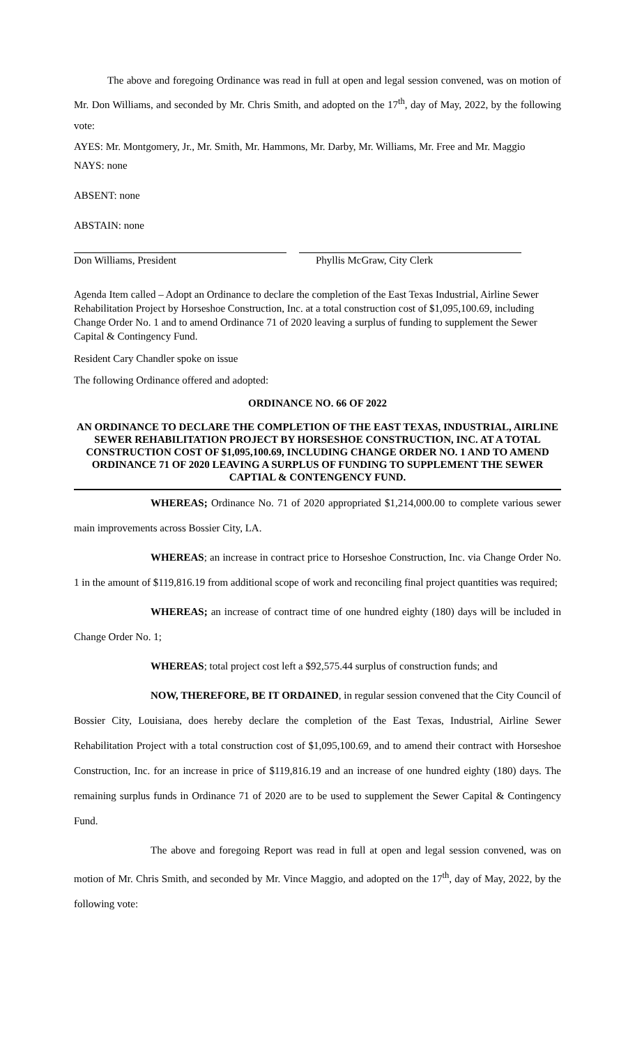The above and foregoing Ordinance was read in full at open and legal session convened, was on motion of Mr. Don Williams, and seconded by Mr. Chris Smith, and adopted on the 17<sup>th</sup>, day of May, 2022, by the following vote:
AYES: Mr. Montgomery, Jr., Mr. Smith, Mr. Hammons, Mr. Darby, Mr. Williams, Mr. Free and Mr. Maggio
NAYS: none
ABSENT: none
ABSTAIN: none
Don Williams, President Phyllis McGraw, City Clerk
Agenda Item called – Adopt an Ordinance to declare the completion of the East Texas Industrial, Airline Sewer Rehabilitation Project by Horseshoe Construction, Inc. at a total construction cost of $1,095,100.69, including Change Order No. 1 and to amend Ordinance 71 of 2020 leaving a surplus of funding to supplement the Sewer Capital & Contingency Fund.
Resident Cary Chandler spoke on issue
The following Ordinance offered and adopted:
ORDINANCE NO. 66 OF 2022
AN ORDINANCE TO DECLARE THE COMPLETION OF THE EAST TEXAS, INDUSTRIAL, AIRLINE SEWER REHABILITATION PROJECT BY HORSESHOE CONSTRUCTION, INC. AT A TOTAL CONSTRUCTION COST OF $1,095,100.69, INCLUDING CHANGE ORDER NO. 1 AND TO AMEND ORDINANCE 71 OF 2020 LEAVING A SURPLUS OF FUNDING TO SUPPLEMENT THE SEWER CAPTIAL & CONTENGENCY FUND.
WHEREAS; Ordinance No. 71 of 2020 appropriated $1,214,000.00 to complete various sewer main improvements across Bossier City, LA.
WHEREAS; an increase in contract price to Horseshoe Construction, Inc. via Change Order No. 1 in the amount of $119,816.19 from additional scope of work and reconciling final project quantities was required;
WHEREAS; an increase of contract time of one hundred eighty (180) days will be included in Change Order No. 1;
WHEREAS; total project cost left a $92,575.44 surplus of construction funds; and
NOW, THEREFORE, BE IT ORDAINED, in regular session convened that the City Council of Bossier City, Louisiana, does hereby declare the completion of the East Texas, Industrial, Airline Sewer Rehabilitation Project with a total construction cost of $1,095,100.69, and to amend their contract with Horseshoe Construction, Inc. for an increase in price of $119,816.19 and an increase of one hundred eighty (180) days. The remaining surplus funds in Ordinance 71 of 2020 are to be used to supplement the Sewer Capital & Contingency Fund.
The above and foregoing Report was read in full at open and legal session convened, was on motion of Mr. Chris Smith, and seconded by Mr. Vince Maggio, and adopted on the 17<sup>th</sup>, day of May, 2022, by the following vote: